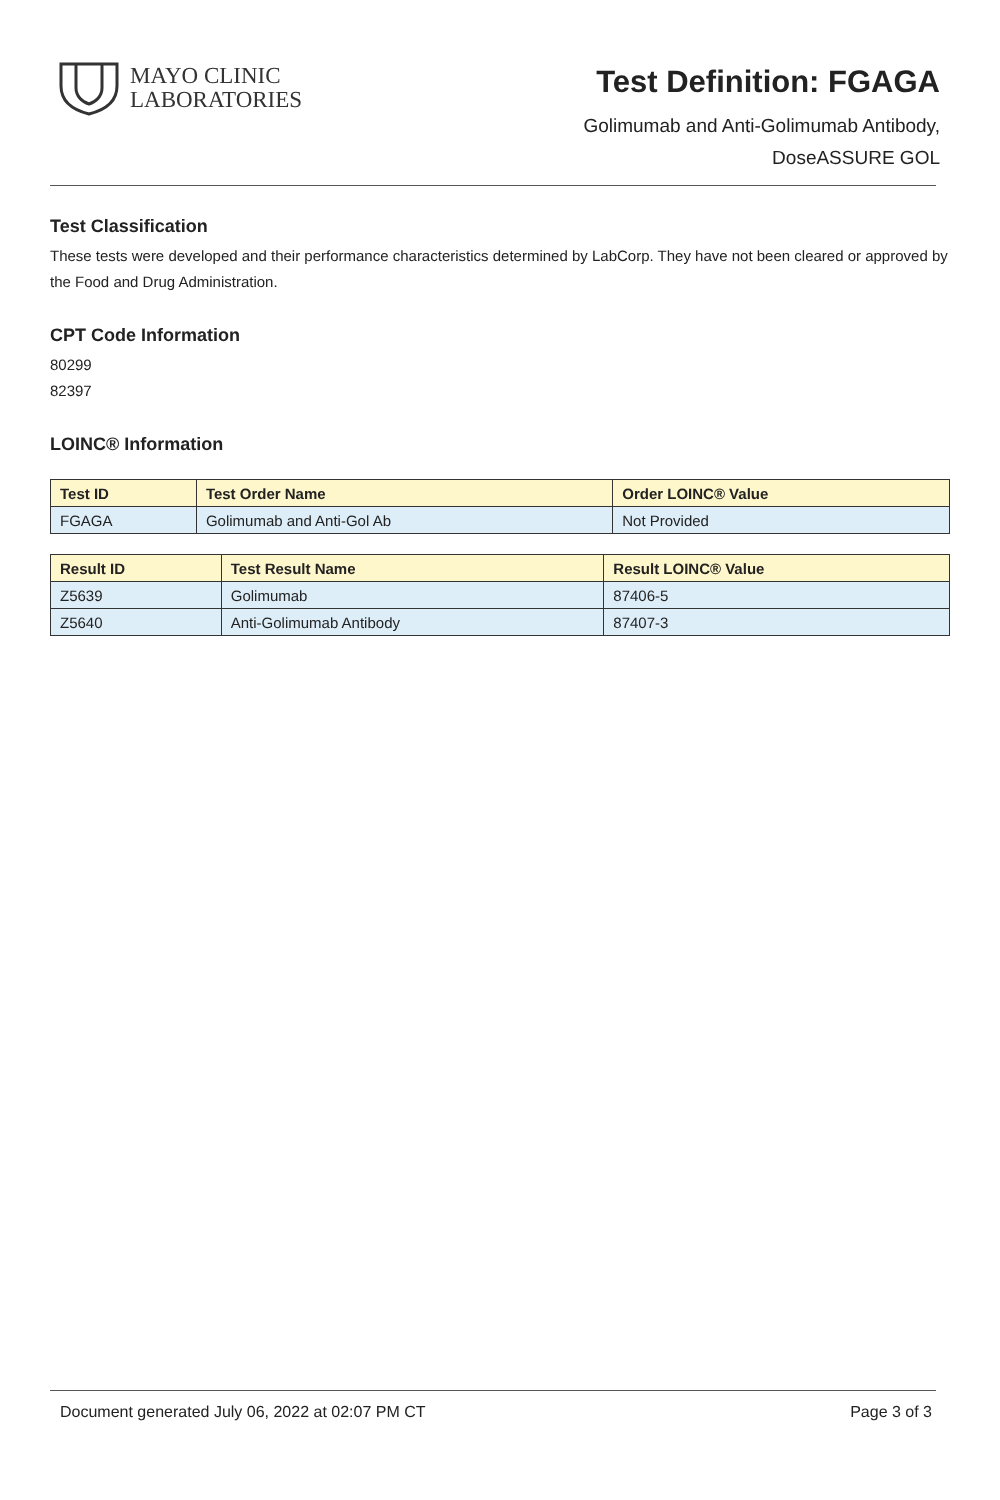MAYO CLINIC
LABORATORIES
Test Definition: FGAGA
Golimumab and Anti-Golimumab Antibody,
DoseASSURE GOL
Test Classification
These tests were developed and their performance characteristics determined by LabCorp. They have not been cleared or approved by the Food and Drug Administration.
CPT Code Information
80299
82397
LOINC® Information
| Test ID | Test Order Name | Order LOINC® Value |
| --- | --- | --- |
| FGAGA | Golimumab and Anti-Gol Ab | Not Provided |
| Result ID | Test Result Name | Result LOINC® Value |
| --- | --- | --- |
| Z5639 | Golimumab | 87406-5 |
| Z5640 | Anti-Golimumab Antibody | 87407-3 |
Document generated July 06, 2022 at 02:07 PM CT Page 3 of 3